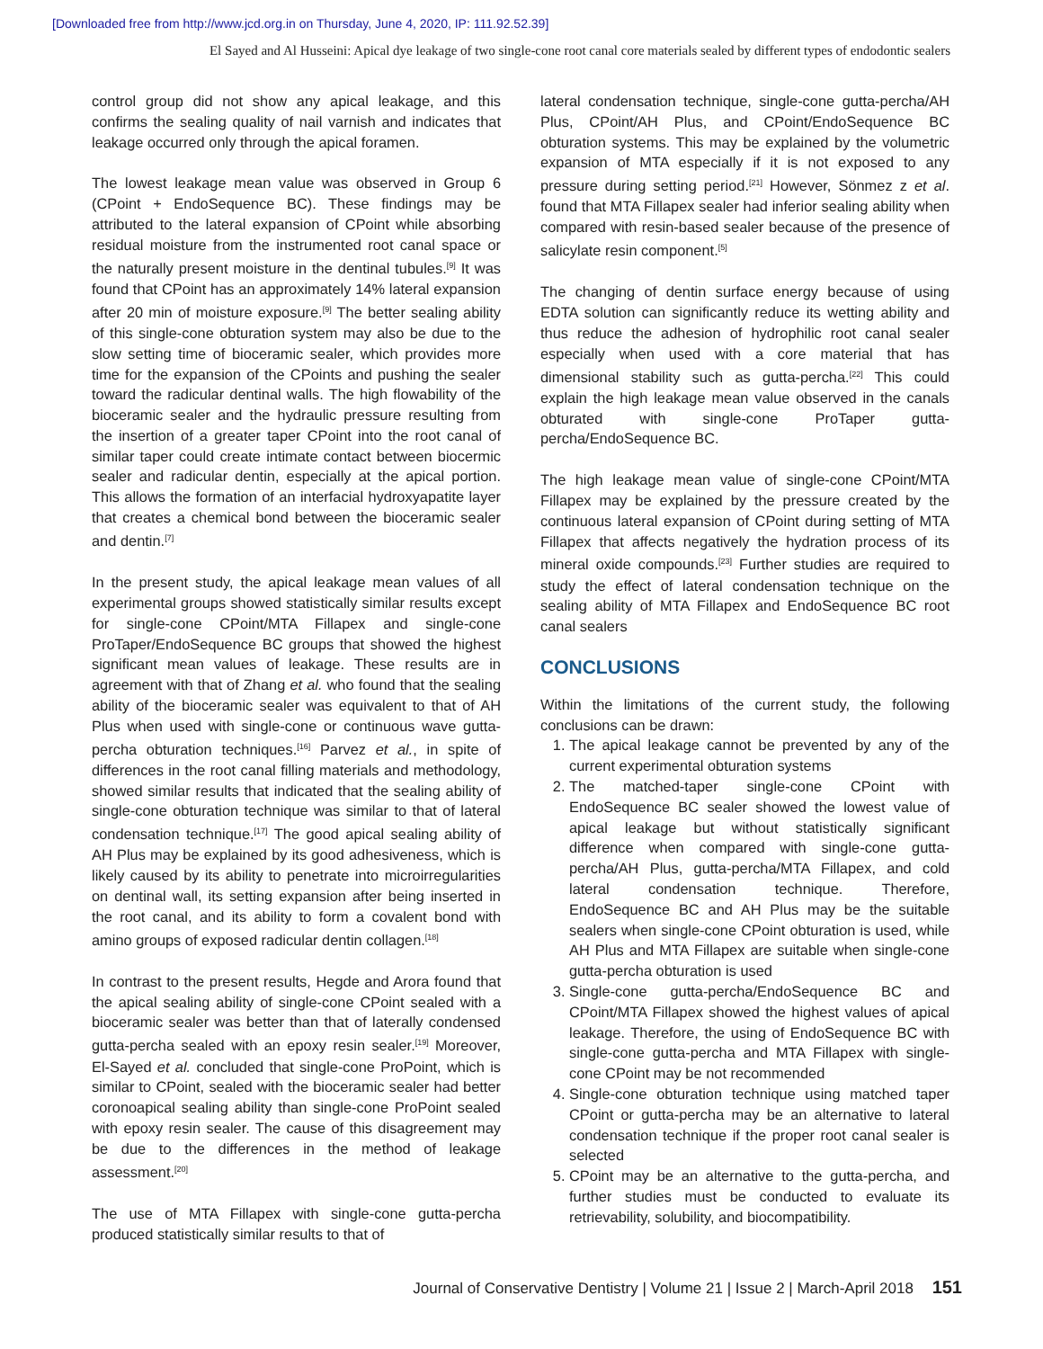[Downloaded free from http://www.jcd.org.in on Thursday, June 4, 2020, IP: 111.92.52.39]
El Sayed and Al Husseini: Apical dye leakage of two single-cone root canal core materials sealed by different types of endodontic sealers
control group did not show any apical leakage, and this confirms the sealing quality of nail varnish and indicates that leakage occurred only through the apical foramen.
The lowest leakage mean value was observed in Group 6 (CPoint + EndoSequence BC). These findings may be attributed to the lateral expansion of CPoint while absorbing residual moisture from the instrumented root canal space or the naturally present moisture in the dentinal tubules.<sup>[9]</sup> It was found that CPoint has an approximately 14% lateral expansion after 20 min of moisture exposure.<sup>[9]</sup> The better sealing ability of this single-cone obturation system may also be due to the slow setting time of bioceramic sealer, which provides more time for the expansion of the CPoints and pushing the sealer toward the radicular dentinal walls. The high flowability of the bioceramic sealer and the hydraulic pressure resulting from the insertion of a greater taper CPoint into the root canal of similar taper could create intimate contact between biocermic sealer and radicular dentin, especially at the apical portion. This allows the formation of an interfacial hydroxyapatite layer that creates a chemical bond between the bioceramic sealer and dentin.<sup>[7]</sup>
In the present study, the apical leakage mean values of all experimental groups showed statistically similar results except for single-cone CPoint/MTA Fillapex and single-cone ProTaper/EndoSequence BC groups that showed the highest significant mean values of leakage. These results are in agreement with that of Zhang et al. who found that the sealing ability of the bioceramic sealer was equivalent to that of AH Plus when used with single-cone or continuous wave gutta-percha obturation techniques.<sup>[16]</sup> Parvez et al., in spite of differences in the root canal filling materials and methodology, showed similar results that indicated that the sealing ability of single-cone obturation technique was similar to that of lateral condensation technique.<sup>[17]</sup> The good apical sealing ability of AH Plus may be explained by its good adhesiveness, which is likely caused by its ability to penetrate into microirregularities on dentinal wall, its setting expansion after being inserted in the root canal, and its ability to form a covalent bond with amino groups of exposed radicular dentin collagen.<sup>[18]</sup>
In contrast to the present results, Hegde and Arora found that the apical sealing ability of single-cone CPoint sealed with a bioceramic sealer was better than that of laterally condensed gutta-percha sealed with an epoxy resin sealer.<sup>[19]</sup> Moreover, El-Sayed et al. concluded that single-cone ProPoint, which is similar to CPoint, sealed with the bioceramic sealer had better coronoapical sealing ability than single-cone ProPoint sealed with epoxy resin sealer. The cause of this disagreement may be due to the differences in the method of leakage assessment.<sup>[20]</sup>
The use of MTA Fillapex with single-cone gutta-percha produced statistically similar results to that of
lateral condensation technique, single-cone gutta-percha/AH Plus, CPoint/AH Plus, and CPoint/EndoSequence BC obturation systems. This may be explained by the volumetric expansion of MTA especially if it is not exposed to any pressure during setting period.<sup>[21]</sup> However, Sönmez z et al. found that MTA Fillapex sealer had inferior sealing ability when compared with resin-based sealer because of the presence of salicylate resin component.<sup>[5]</sup>
The changing of dentin surface energy because of using EDTA solution can significantly reduce its wetting ability and thus reduce the adhesion of hydrophilic root canal sealer especially when used with a core material that has dimensional stability such as gutta-percha.<sup>[22]</sup> This could explain the high leakage mean value observed in the canals obturated with single-cone ProTaper gutta-percha/EndoSequence BC.
The high leakage mean value of single-cone CPoint/MTA Fillapex may be explained by the pressure created by the continuous lateral expansion of CPoint during setting of MTA Fillapex that affects negatively the hydration process of its mineral oxide compounds.<sup>[23]</sup> Further studies are required to study the effect of lateral condensation technique on the sealing ability of MTA Fillapex and EndoSequence BC root canal sealers
CONCLUSIONS
Within the limitations of the current study, the following conclusions can be drawn:
1. The apical leakage cannot be prevented by any of the current experimental obturation systems
2. The matched-taper single-cone CPoint with EndoSequence BC sealer showed the lowest value of apical leakage but without statistically significant difference when compared with single-cone gutta-percha/AH Plus, gutta-percha/MTA Fillapex, and cold lateral condensation technique. Therefore, EndoSequence BC and AH Plus may be the suitable sealers when single-cone CPoint obturation is used, while AH Plus and MTA Fillapex are suitable when single-cone gutta-percha obturation is used
3. Single-cone gutta-percha/EndoSequence BC and CPoint/MTA Fillapex showed the highest values of apical leakage. Therefore, the using of EndoSequence BC with single-cone gutta-percha and MTA Fillapex with single-cone CPoint may be not recommended
4. Single-cone obturation technique using matched taper CPoint or gutta-percha may be an alternative to lateral condensation technique if the proper root canal sealer is selected
5. CPoint may be an alternative to the gutta-percha, and further studies must be conducted to evaluate its retrievability, solubility, and biocompatibility.
Journal of Conservative Dentistry | Volume 21 | Issue 2 | March-April 2018 151